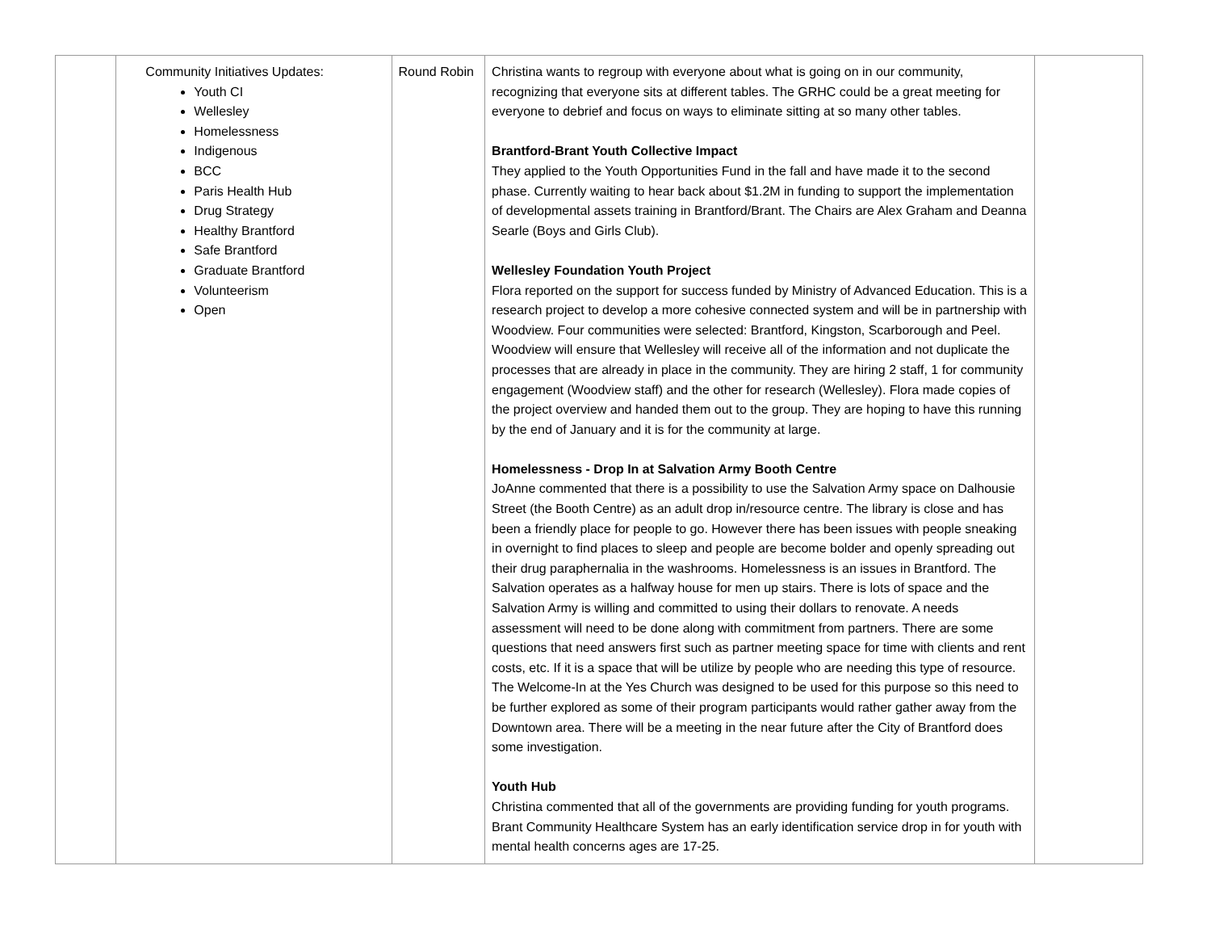| | Community Initiatives Updates: Youth CI Wellesley Homelessness Indigenous BCC Paris Health Hub Drug Strategy Healthy Brantford Safe Brantford Graduate Brantford Volunteerism Open | Round Robin | Christina wants to regroup with everyone about what is going on in our community, recognizing that everyone sits at different tables. The GRHC could be a great meeting for everyone to debrief and focus on ways to eliminate sitting at so many other tables. Brantford-Brant Youth Collective Impact They applied to the Youth Opportunities Fund in the fall and have made it to the second phase. Currently waiting to hear back about $1.2M in funding to support the implementation of developmental assets training in Brantford/Brant. The Chairs are Alex Graham and Deanna Searle (Boys and Girls Club). Wellesley Foundation Youth Project Flora reported on the support for success funded by Ministry of Advanced Education. This is a research project to develop a more cohesive connected system and will be in partnership with Woodview. Four communities were selected: Brantford, Kingston, Scarborough and Peel. Woodview will ensure that Wellesley will receive all of the information and not duplicate the processes that are already in place in the community. They are hiring 2 staff, 1 for community engagement (Woodview staff) and the other for research (Wellesley). Flora made copies of the project overview and handed them out to the group. They are hoping to have this running by the end of January and it is for the community at large. Homelessness - Drop In at Salvation Army Booth Centre JoAnne commented that there is a possibility to use the Salvation Army space on Dalhousie Street (the Booth Centre) as an adult drop in/resource centre. The library is close and has been a friendly place for people to go. However there has been issues with people sneaking in overnight to find places to sleep and people are become bolder and openly spreading out their drug paraphernalia in the washrooms. Homelessness is an issues in Brantford. The Salvation operates as a halfway house for men up stairs. There is lots of space and the Salvation Army is willing and committed to using their dollars to renovate. A needs assessment will need to be done along with commitment from partners. There are some questions that need answers first such as partner meeting space for time with clients and rent costs, etc. If it is a space that will be utilize by people who are needing this type of resource. The Welcome-In at the Yes Church was designed to be used for this purpose so this need to be further explored as some of their program participants would rather gather away from the Downtown area. There will be a meeting in the near future after the City of Brantford does some investigation. Youth Hub Christina commented that all of the governments are providing funding for youth programs. Brant Community Healthcare System has an early identification service drop in for youth with mental health concerns ages are 17-25. | |